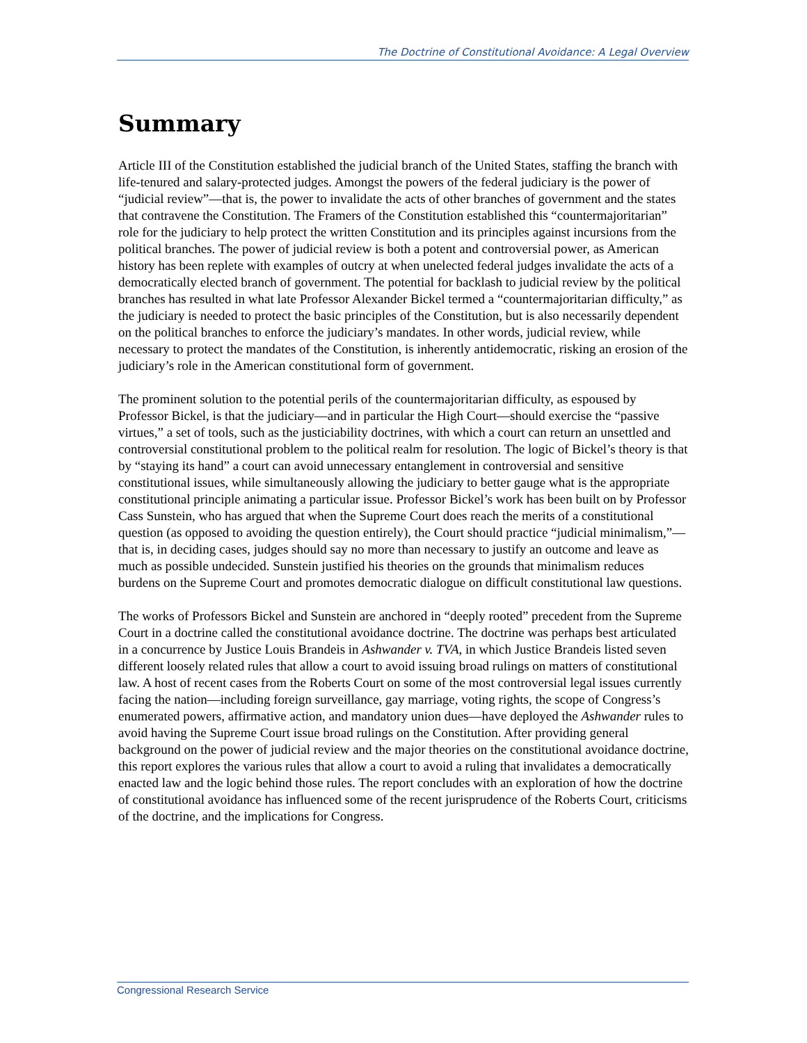The Doctrine of Constitutional Avoidance: A Legal Overview
Summary
Article III of the Constitution established the judicial branch of the United States, staffing the branch with life-tenured and salary-protected judges. Amongst the powers of the federal judiciary is the power of “judicial review”—that is, the power to invalidate the acts of other branches of government and the states that contravene the Constitution. The Framers of the Constitution established this “countermajoritarian” role for the judiciary to help protect the written Constitution and its principles against incursions from the political branches. The power of judicial review is both a potent and controversial power, as American history has been replete with examples of outcry at when unelected federal judges invalidate the acts of a democratically elected branch of government. The potential for backlash to judicial review by the political branches has resulted in what late Professor Alexander Bickel termed a “countermajoritarian difficulty,” as the judiciary is needed to protect the basic principles of the Constitution, but is also necessarily dependent on the political branches to enforce the judiciary’s mandates. In other words, judicial review, while necessary to protect the mandates of the Constitution, is inherently antidemocratic, risking an erosion of the judiciary’s role in the American constitutional form of government.
The prominent solution to the potential perils of the countermajoritarian difficulty, as espoused by Professor Bickel, is that the judiciary—and in particular the High Court—should exercise the “passive virtues,” a set of tools, such as the justiciability doctrines, with which a court can return an unsettled and controversial constitutional problem to the political realm for resolution. The logic of Bickel’s theory is that by “staying its hand” a court can avoid unnecessary entanglement in controversial and sensitive constitutional issues, while simultaneously allowing the judiciary to better gauge what is the appropriate constitutional principle animating a particular issue. Professor Bickel’s work has been built on by Professor Cass Sunstein, who has argued that when the Supreme Court does reach the merits of a constitutional question (as opposed to avoiding the question entirely), the Court should practice “judicial minimalism,”—that is, in deciding cases, judges should say no more than necessary to justify an outcome and leave as much as possible undecided. Sunstein justified his theories on the grounds that minimalism reduces burdens on the Supreme Court and promotes democratic dialogue on difficult constitutional law questions.
The works of Professors Bickel and Sunstein are anchored in “deeply rooted” precedent from the Supreme Court in a doctrine called the constitutional avoidance doctrine. The doctrine was perhaps best articulated in a concurrence by Justice Louis Brandeis in Ashwander v. TVA, in which Justice Brandeis listed seven different loosely related rules that allow a court to avoid issuing broad rulings on matters of constitutional law. A host of recent cases from the Roberts Court on some of the most controversial legal issues currently facing the nation—including foreign surveillance, gay marriage, voting rights, the scope of Congress’s enumerated powers, affirmative action, and mandatory union dues—have deployed the Ashwander rules to avoid having the Supreme Court issue broad rulings on the Constitution. After providing general background on the power of judicial review and the major theories on the constitutional avoidance doctrine, this report explores the various rules that allow a court to avoid a ruling that invalidates a democratically enacted law and the logic behind those rules. The report concludes with an exploration of how the doctrine of constitutional avoidance has influenced some of the recent jurisprudence of the Roberts Court, criticisms of the doctrine, and the implications for Congress.
Congressional Research Service